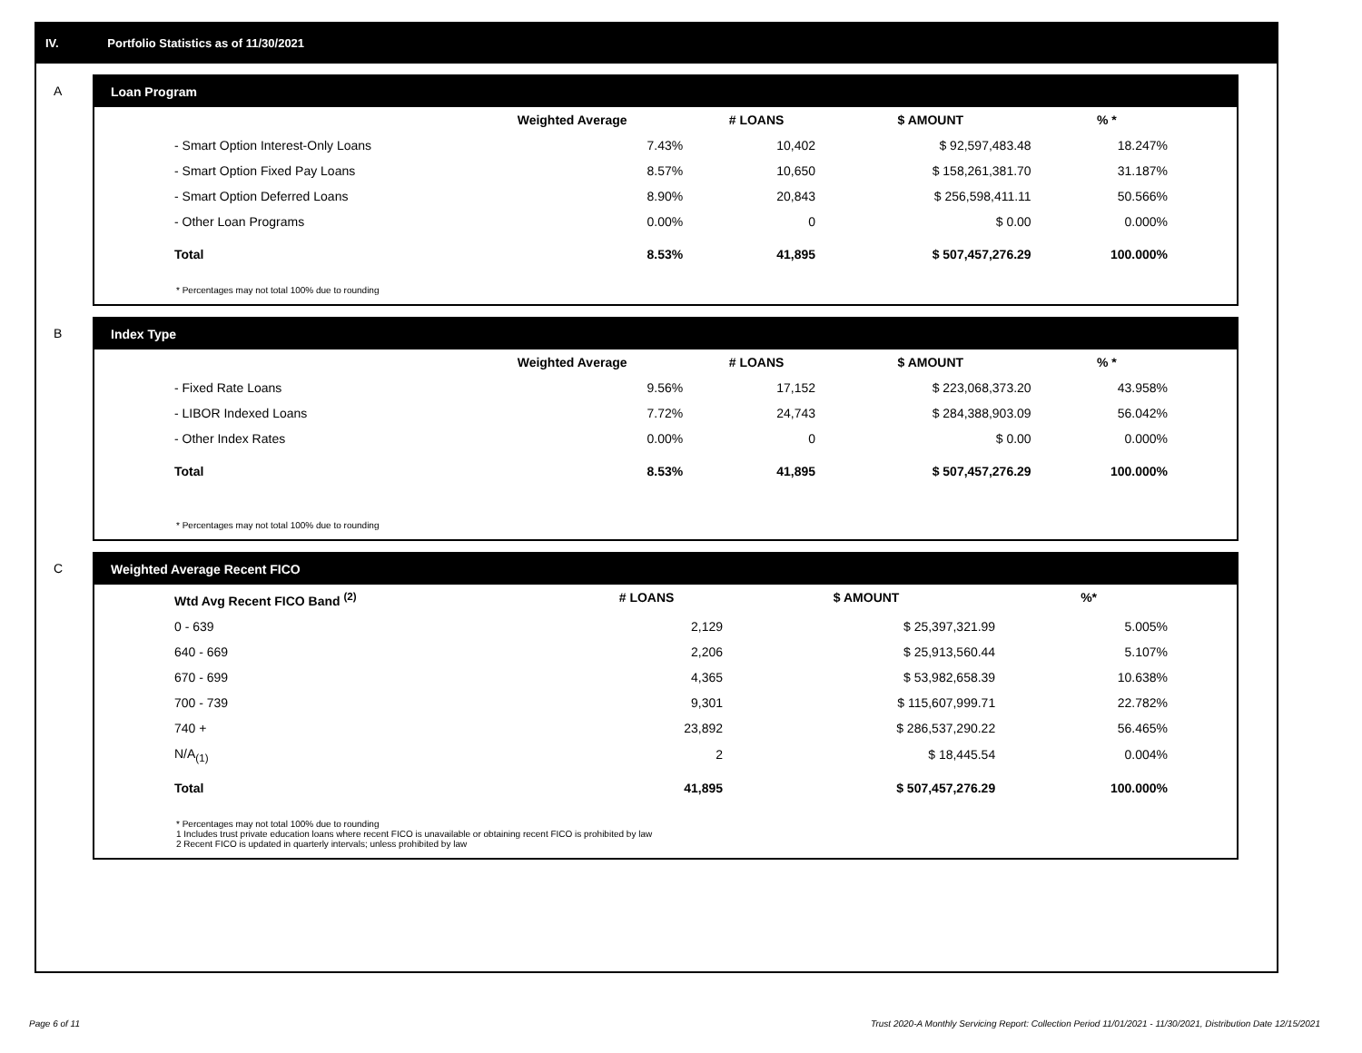IV. Portfolio Statistics as of 11/30/2021
A
Loan Program
| | Weighted Average | # LOANS | $ AMOUNT | % * |
| --- | --- | --- | --- | --- |
| - Smart Option Interest-Only Loans | 7.43% | 10,402 | $ 92,597,483.48 | 18.247% |
| - Smart Option Fixed Pay Loans | 8.57% | 10,650 | $ 158,261,381.70 | 31.187% |
| - Smart Option Deferred Loans | 8.90% | 20,843 | $ 256,598,411.11 | 50.566% |
| - Other Loan Programs | 0.00% | 0 | $ 0.00 | 0.000% |
| Total | 8.53% | 41,895 | $ 507,457,276.29 | 100.000% |
* Percentages may not total 100% due to rounding
B
Index Type
| | Weighted Average | # LOANS | $ AMOUNT | % * |
| --- | --- | --- | --- | --- |
| - Fixed Rate Loans | 9.56% | 17,152 | $ 223,068,373.20 | 43.958% |
| - LIBOR Indexed Loans | 7.72% | 24,743 | $ 284,388,903.09 | 56.042% |
| - Other Index Rates | 0.00% | 0 | $ 0.00 | 0.000% |
| Total | 8.53% | 41,895 | $ 507,457,276.29 | 100.000% |
* Percentages may not total 100% due to rounding
C
Weighted Average Recent FICO
| Wtd Avg Recent FICO Band <sup>(2)</sup> | # LOANS | $ AMOUNT | %* |
| --- | --- | --- | --- |
| 0 - 639 | 2,129 | $ 25,397,321.99 | 5.005% |
| 640 - 669 | 2,206 | $ 25,913,560.44 | 5.107% |
| 670 - 699 | 4,365 | $ 53,982,658.39 | 10.638% |
| 700 - 739 | 9,301 | $ 115,607,999.71 | 22.782% |
| 740 + | 23,892 | $ 286,537,290.22 | 56.465% |
| N/A<sub>(1)</sub> | 2 | $ 18,445.54 | 0.004% |
| Total | 41,895 | $ 507,457,276.29 | 100.000% |
* Percentages may not total 100% due to rounding
1 Includes trust private education loans where recent FICO is unavailable or obtaining recent FICO is prohibited by law
2 Recent FICO is updated in quarterly intervals; unless prohibited by law
Page 6 of 11
Trust 2020-A Monthly Servicing Report: Collection Period 11/01/2021 - 11/30/2021, Distribution Date 12/15/2021